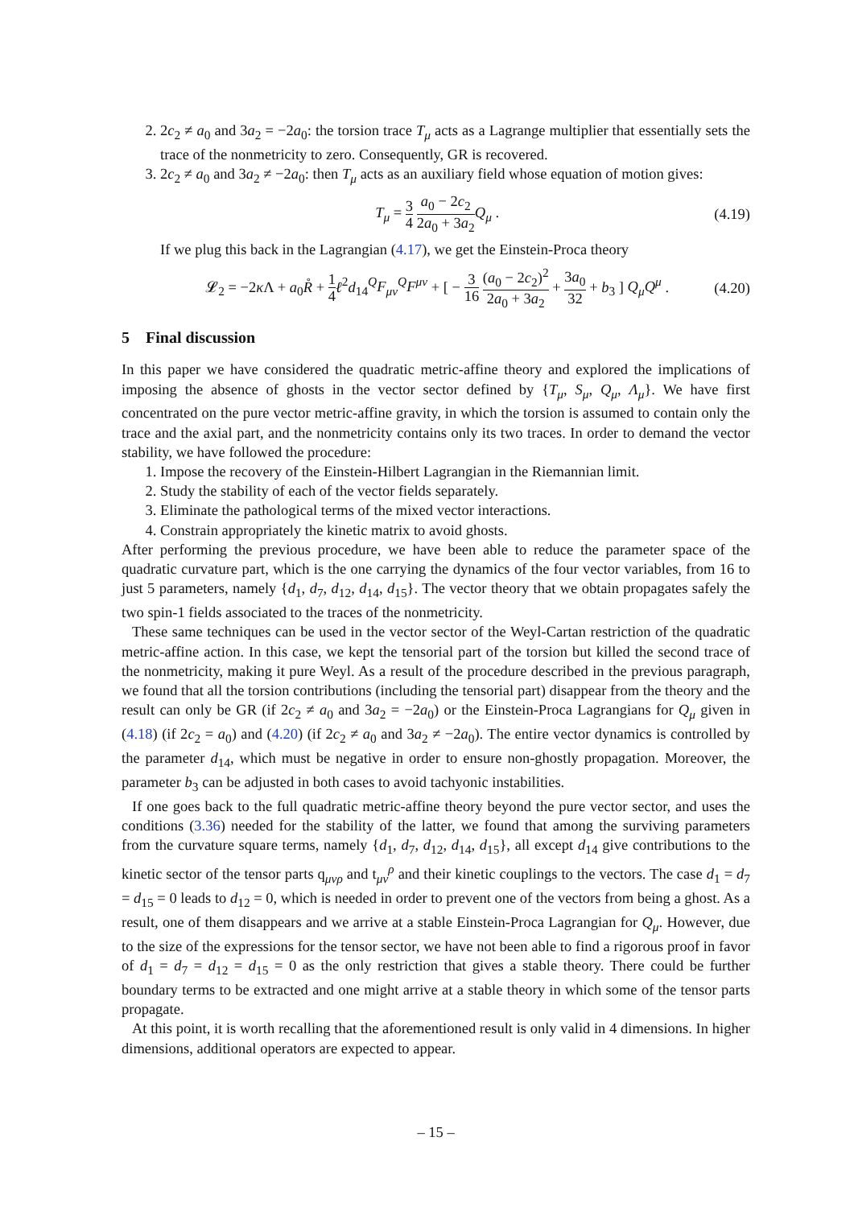2. 2c<sub>2</sub> ≠ a<sub>0</sub> and 3a<sub>2</sub> = −2a<sub>0</sub>: the torsion trace T<sub>μ</sub> acts as a Lagrange multiplier that essentially sets the trace of the nonmetricity to zero. Consequently, GR is recovered.
3. 2c<sub>2</sub> ≠ a<sub>0</sub> and 3a<sub>2</sub> ≠ −2a<sub>0</sub>: then T<sub>μ</sub> acts as an auxiliary field whose equation of motion gives:
T<sub>μ</sub> = 3 4 a<sub>0</sub> − 2c<sub>2</sub> 2a<sub>0</sub> + 3a<sub>2</sub> Q<sub>μ</sub> . (4.19)
If we plug this back in the Lagrangian (4.17), we get the Einstein-Proca theory
𝓛<sub>2</sub> = −2κ Λ + a<sub>0</sub>R̊ + 1 4 ℓ<sup>2</sup>d<sub>14</sub><sup>Q</sup>F<sub>μν</sub><sup>Q</sup>F<sup>μν</sup> + [ − 3 16 (a<sub>0</sub> − 2c<sub>2</sub>)<sup>2</sup> 2a<sub>0</sub> + 3a<sub>2</sub> + 3a<sub>0</sub> 32 + b<sub>3</sub> ] Q<sub>μ</sub>Q<sup>μ</sup> . (4.20)
5 Final discussion
In this paper we have considered the quadratic metric-affine theory and explored the implications of imposing the absence of ghosts in the vector sector defined by {T<sub>μ</sub>, S<sub>μ</sub>, Q<sub>μ</sub>, Λ<sub>μ</sub>}. We have first concentrated on the pure vector metric-affine gravity, in which the torsion is assumed to contain only the trace and the axial part, and the nonmetricity contains only its two traces. In order to demand the vector stability, we have followed the procedure:
1. Impose the recovery of the Einstein-Hilbert Lagrangian in the Riemannian limit.
2. Study the stability of each of the vector fields separately.
3. Eliminate the pathological terms of the mixed vector interactions.
4. Constrain appropriately the kinetic matrix to avoid ghosts.
After performing the previous procedure, we have been able to reduce the parameter space of the quadratic curvature part, which is the one carrying the dynamics of the four vector variables, from 16 to just 5 parameters, namely {d<sub>1</sub>, d<sub>7</sub>, d<sub>12</sub>, d<sub>14</sub>, d<sub>15</sub>}. The vector theory that we obtain propagates safely the two spin-1 fields associated to the traces of the nonmetricity.
These same techniques can be used in the vector sector of the Weyl-Cartan restriction of the quadratic metric-affine action. In this case, we kept the tensorial part of the torsion but killed the second trace of the nonmetricity, making it pure Weyl. As a result of the procedure described in the previous paragraph, we found that all the torsion contributions (including the tensorial part) disappear from the theory and the result can only be GR (if 2c<sub>2</sub> ≠ a<sub>0</sub> and 3a<sub>2</sub> = −2a<sub>0</sub>) or the Einstein-Proca Lagrangians for Q<sub>μ</sub> given in (4.18) (if 2c<sub>2</sub> = a<sub>0</sub>) and (4.20) (if 2c<sub>2</sub> ≠ a<sub>0</sub> and 3a<sub>2</sub> ≠ −2a<sub>0</sub>). The entire vector dynamics is controlled by the parameter d<sub>14</sub>, which must be negative in order to ensure non-ghostly propagation. Moreover, the parameter b<sub>3</sub> can be adjusted in both cases to avoid tachyonic instabilities.
If one goes back to the full quadratic metric-affine theory beyond the pure vector sector, and uses the conditions (3.36) needed for the stability of the latter, we found that among the surviving parameters from the curvature square terms, namely {d<sub>1</sub>, d<sub>7</sub>, d<sub>12</sub>, d<sub>14</sub>, d<sub>15</sub>}, all except d<sub>14</sub> give contributions to the kinetic sector of the tensor parts q<sub>μνρ</sub> and t<sub>μν</sub><sup>ρ</sup> and their kinetic couplings to the vectors. The case d<sub>1</sub> = d<sub>7</sub> = d<sub>15</sub> = 0 leads to d<sub>12</sub> = 0, which is needed in order to prevent one of the vectors from being a ghost. As a result, one of them disappears and we arrive at a stable Einstein-Proca Lagrangian for Q<sub>μ</sub>. However, due to the size of the expressions for the tensor sector, we have not been able to find a rigorous proof in favor of d<sub>1</sub> = d<sub>7</sub> = d<sub>12</sub> = d<sub>15</sub> = 0 as the only restriction that gives a stable theory. There could be further boundary terms to be extracted and one might arrive at a stable theory in which some of the tensor parts propagate.
At this point, it is worth recalling that the aforementioned result is only valid in 4 dimensions. In higher dimensions, additional operators are expected to appear.
– 15 –